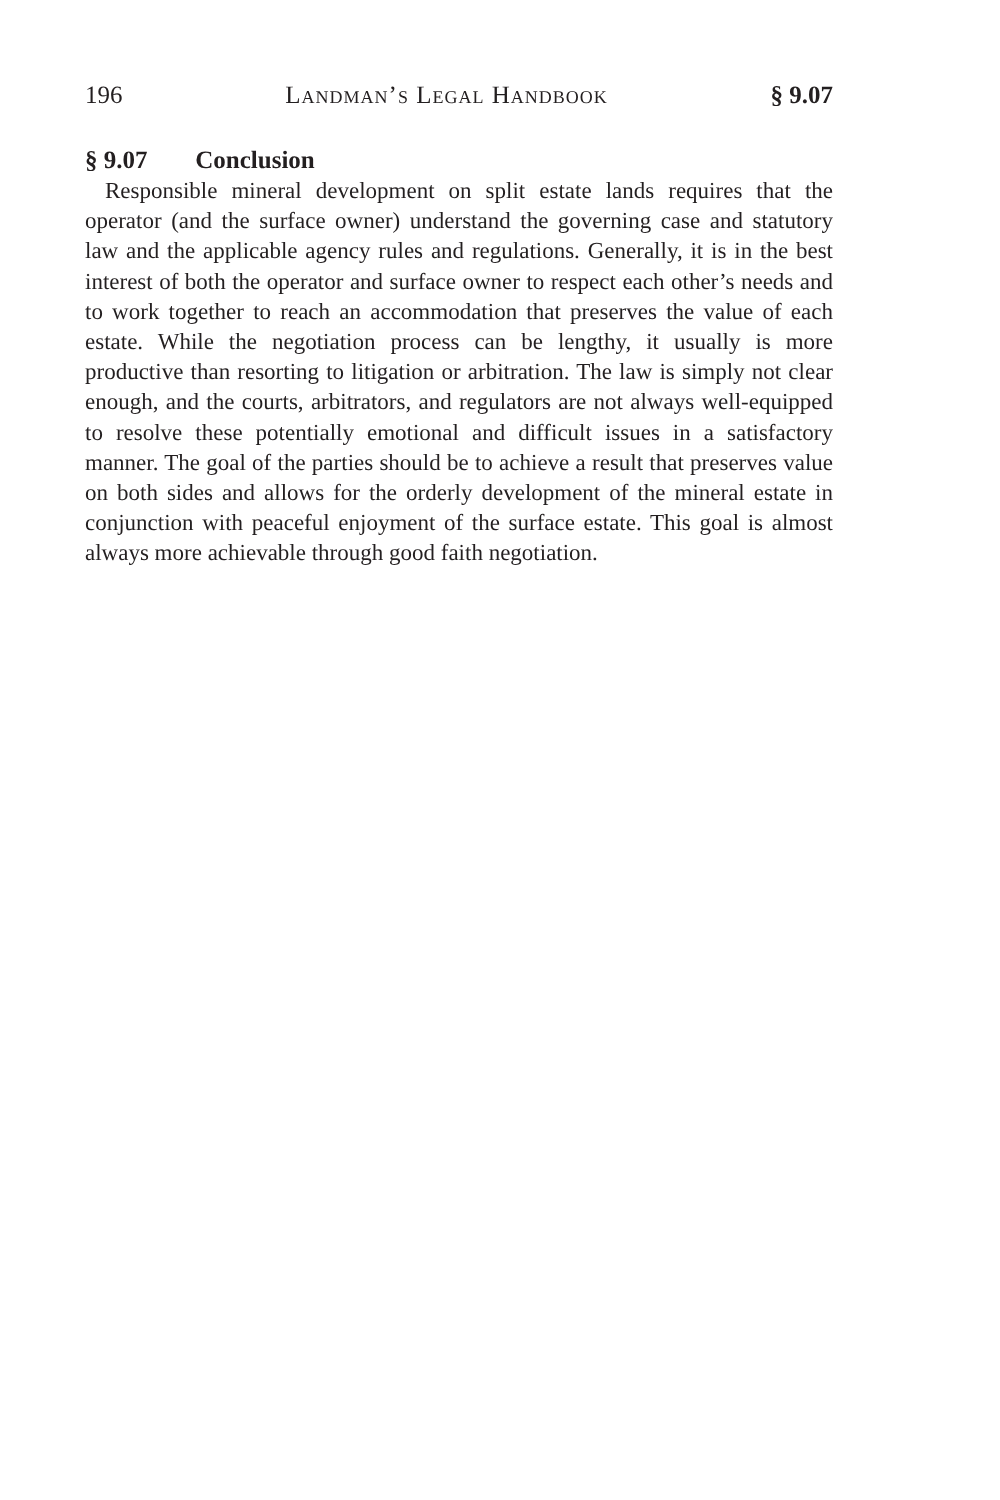196 Landman’s Legal Handbook § 9.07
§ 9.07 Conclusion
Responsible mineral development on split estate lands requires that the operator (and the surface owner) understand the governing case and statutory law and the applicable agency rules and regulations. Generally, it is in the best interest of both the operator and surface owner to respect each other’s needs and to work together to reach an accommodation that preserves the value of each estate. While the negotiation process can be lengthy, it usually is more productive than resorting to litigation or arbitration. The law is simply not clear enough, and the courts, arbitrators, and regulators are not always well-equipped to resolve these potentially emotional and difficult issues in a satisfactory manner. The goal of the parties should be to achieve a result that preserves value on both sides and allows for the orderly development of the mineral estate in conjunction with peaceful enjoyment of the surface estate. This goal is almost always more achievable through good faith negotiation.